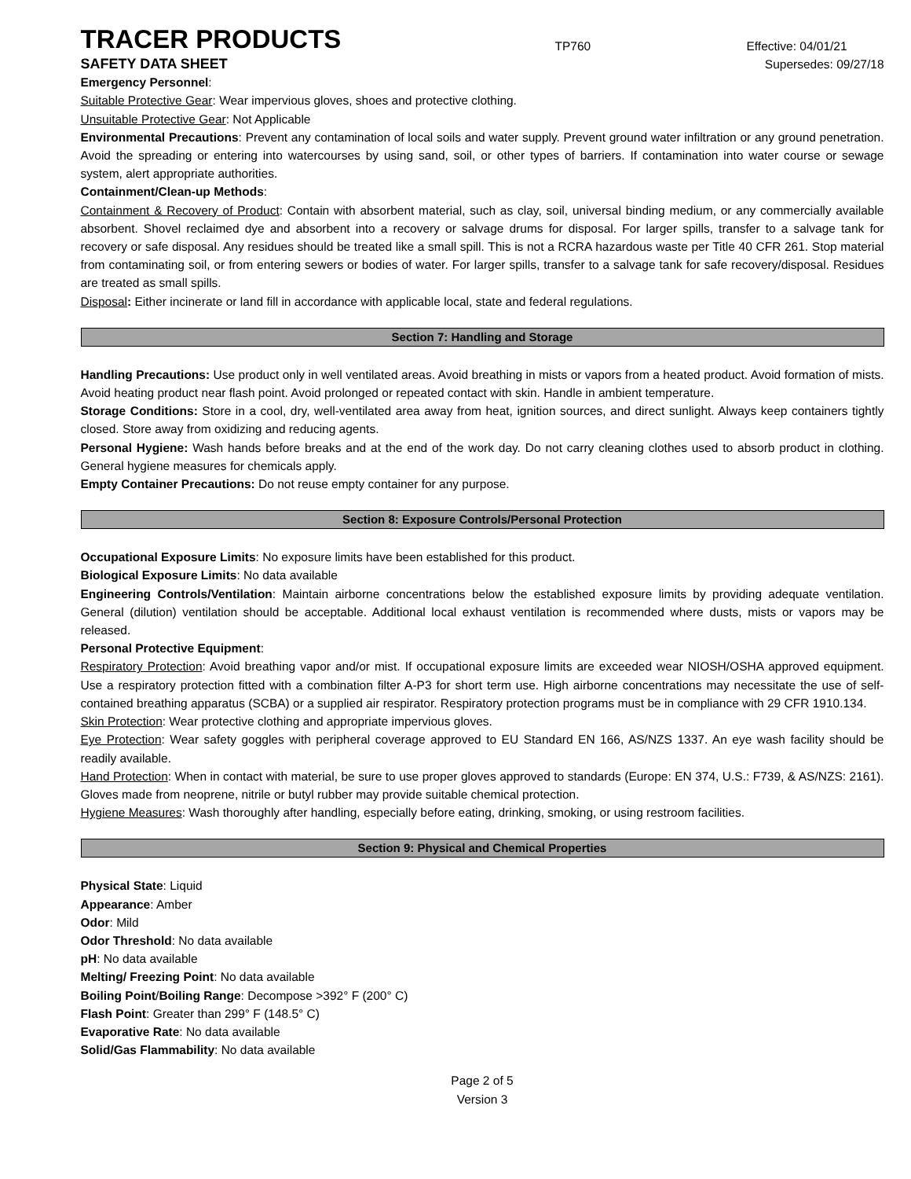TRACER PRODUCTS
TP760
Effective: 04/01/21
SAFETY DATA SHEET Supersedes: 09/27/18
Emergency Personnel:
Suitable Protective Gear: Wear impervious gloves, shoes and protective clothing.
Unsuitable Protective Gear: Not Applicable
Environmental Precautions: Prevent any contamination of local soils and water supply. Prevent ground water infiltration or any ground penetration. Avoid the spreading or entering into watercourses by using sand, soil, or other types of barriers. If contamination into water course or sewage system, alert appropriate authorities.
Containment/Clean-up Methods:
Containment & Recovery of Product: Contain with absorbent material, such as clay, soil, universal binding medium, or any commercially available absorbent. Shovel reclaimed dye and absorbent into a recovery or salvage drums for disposal. For larger spills, transfer to a salvage tank for recovery or safe disposal. Any residues should be treated like a small spill. This is not a RCRA hazardous waste per Title 40 CFR 261. Stop material from contaminating soil, or from entering sewers or bodies of water. For larger spills, transfer to a salvage tank for safe recovery/disposal. Residues are treated as small spills.
Disposal: Either incinerate or land fill in accordance with applicable local, state and federal regulations.
Section 7: Handling and Storage
Handling Precautions: Use product only in well ventilated areas. Avoid breathing in mists or vapors from a heated product. Avoid formation of mists. Avoid heating product near flash point. Avoid prolonged or repeated contact with skin. Handle in ambient temperature.
Storage Conditions: Store in a cool, dry, well-ventilated area away from heat, ignition sources, and direct sunlight. Always keep containers tightly closed. Store away from oxidizing and reducing agents.
Personal Hygiene: Wash hands before breaks and at the end of the work day. Do not carry cleaning clothes used to absorb product in clothing. General hygiene measures for chemicals apply.
Empty Container Precautions: Do not reuse empty container for any purpose.
Section 8: Exposure Controls/Personal Protection
Occupational Exposure Limits: No exposure limits have been established for this product.
Biological Exposure Limits: No data available
Engineering Controls/Ventilation: Maintain airborne concentrations below the established exposure limits by providing adequate ventilation. General (dilution) ventilation should be acceptable. Additional local exhaust ventilation is recommended where dusts, mists or vapors may be released.
Personal Protective Equipment:
Respiratory Protection: Avoid breathing vapor and/or mist. If occupational exposure limits are exceeded wear NIOSH/OSHA approved equipment. Use a respiratory protection fitted with a combination filter A-P3 for short term use. High airborne concentrations may necessitate the use of self-contained breathing apparatus (SCBA) or a supplied air respirator. Respiratory protection programs must be in compliance with 29 CFR 1910.134.
Skin Protection: Wear protective clothing and appropriate impervious gloves.
Eye Protection: Wear safety goggles with peripheral coverage approved to EU Standard EN 166, AS/NZS 1337. An eye wash facility should be readily available.
Hand Protection: When in contact with material, be sure to use proper gloves approved to standards (Europe: EN 374, U.S.: F739, & AS/NZS: 2161). Gloves made from neoprene, nitrile or butyl rubber may provide suitable chemical protection.
Hygiene Measures: Wash thoroughly after handling, especially before eating, drinking, smoking, or using restroom facilities.
Section 9: Physical and Chemical Properties
Physical State: Liquid
Appearance: Amber
Odor: Mild
Odor Threshold: No data available
pH: No data available
Melting/ Freezing Point: No data available
Boiling Point/Boiling Range: Decompose >392° F (200° C)
Flash Point: Greater than 299° F (148.5° C)
Evaporative Rate: No data available
Solid/Gas Flammability: No data available
Page 2 of 5
Version 3